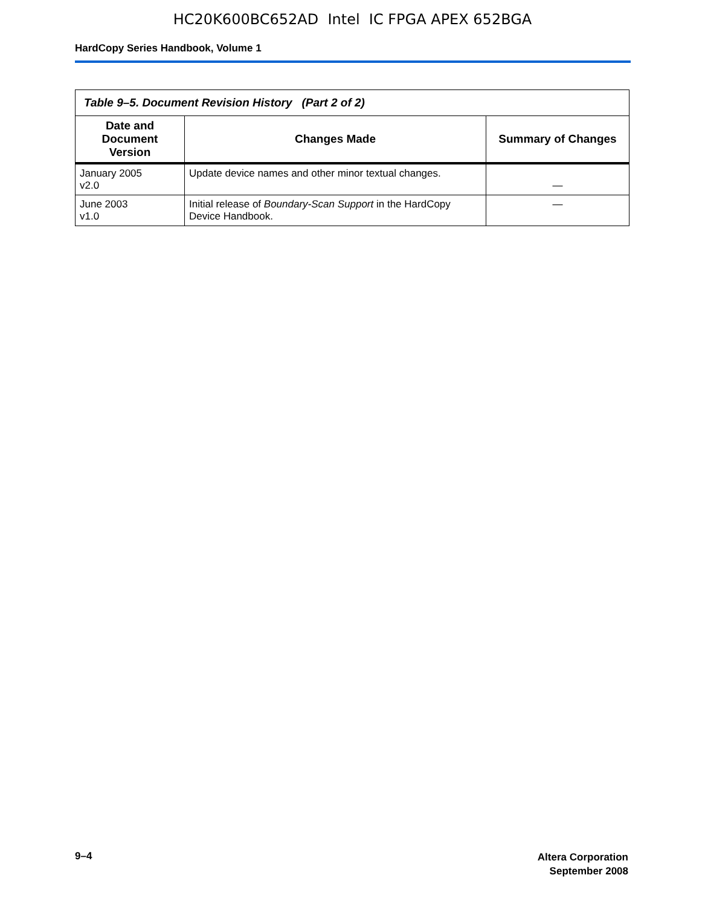HC20K600BC652AD Intel IC FPGA APEX 652BGA
HardCopy Series Handbook, Volume 1
| Table 9–5. Document Revision History (Part 2 of 2) | | |
| --- | --- | --- |
| Date and Document Version | Changes Made | Summary of Changes |
| January 2005 v2.0 | Update device names and other minor textual changes. | — |
| June 2003 v1.0 | Initial release of Boundary-Scan Support in the HardCopy Device Handbook. | — |
9–4
Altera Corporation
September 2008